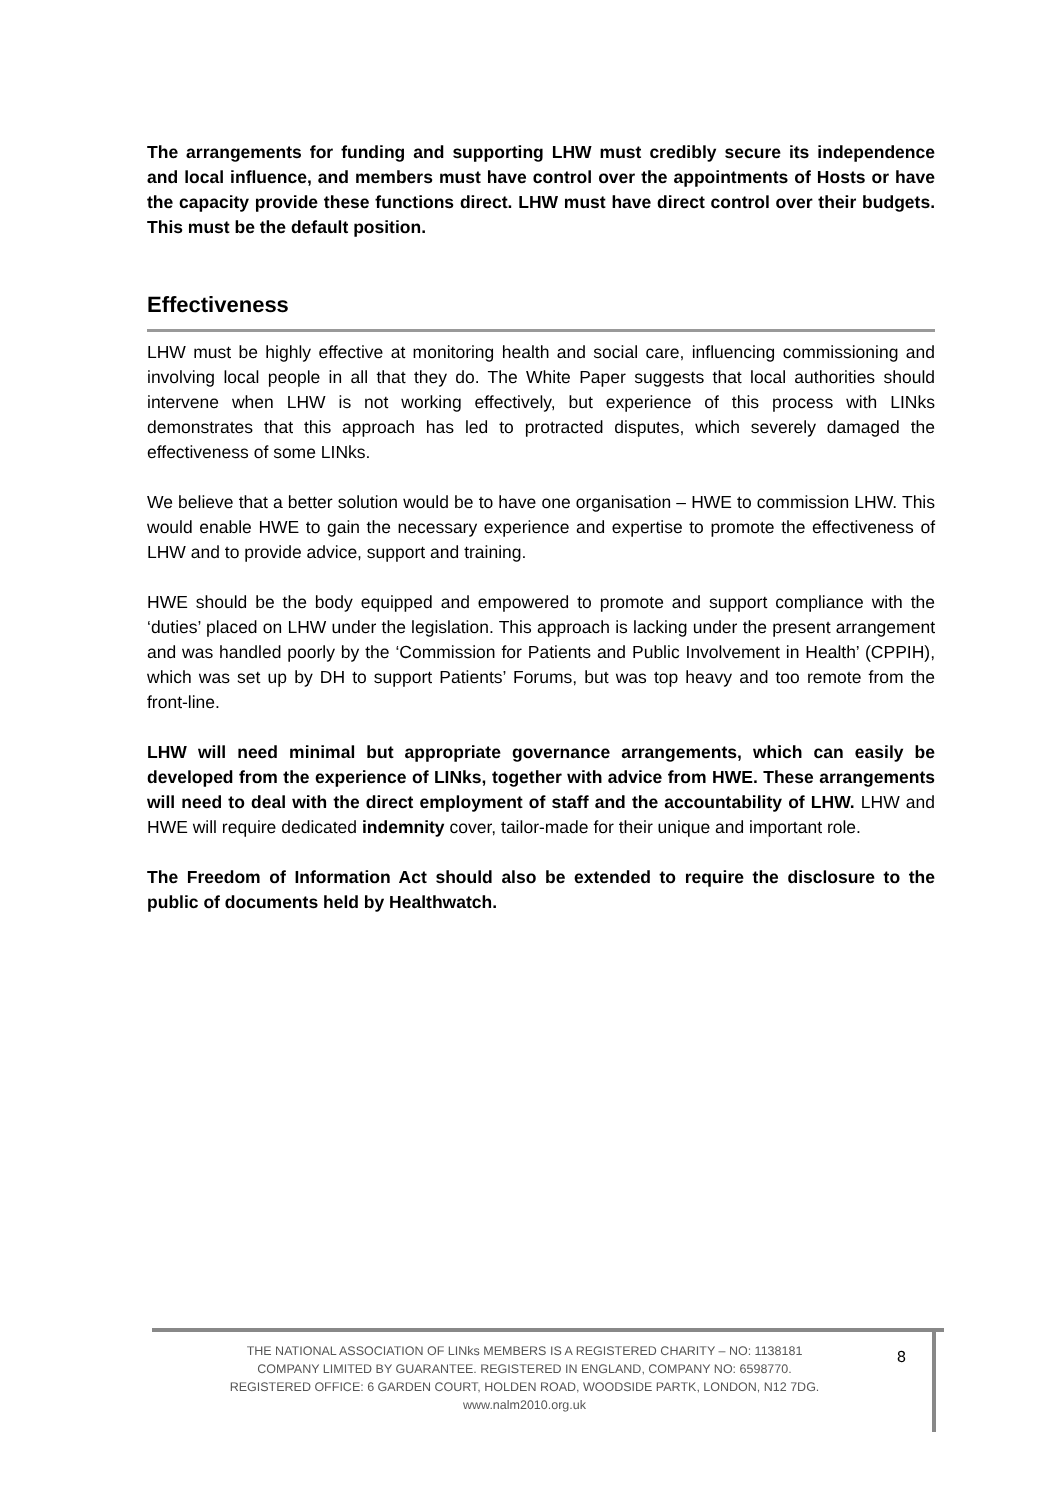The arrangements for funding and supporting LHW must credibly secure its independence and local influence, and members must have control over the appointments of Hosts or have the capacity provide these functions direct. LHW must have direct control over their budgets. This must be the default position.
Effectiveness
LHW must be highly effective at monitoring health and social care, influencing commissioning and involving local people in all that they do. The White Paper suggests that local authorities should intervene when LHW is not working effectively, but experience of this process with LINks demonstrates that this approach has led to protracted disputes, which severely damaged the effectiveness of some LINks.
We believe that a better solution would be to have one organisation – HWE to commission LHW. This would enable HWE to gain the necessary experience and expertise to promote the effectiveness of LHW and to provide advice, support and training.
HWE should be the body equipped and empowered to promote and support compliance with the ‘duties’ placed on LHW under the legislation. This approach is lacking under the present arrangement and was handled poorly by the ‘Commission for Patients and Public Involvement in Health’ (CPPIH), which was set up by DH to support Patients’ Forums, but was top heavy and too remote from the front-line.
LHW will need minimal but appropriate governance arrangements, which can easily be developed from the experience of LINks, together with advice from HWE. These arrangements will need to deal with the direct employment of staff and the accountability of LHW. LHW and HWE will require dedicated indemnity cover, tailor-made for their unique and important role.
The Freedom of Information Act should also be extended to require the disclosure to the public of documents held by Healthwatch.
THE NATIONAL ASSOCIATION OF LINks MEMBERS IS A REGISTERED CHARITY – NO: 1138181
COMPANY LIMITED BY GUARANTEE. REGISTERED IN ENGLAND, COMPANY NO: 6598770.
REGISTERED OFFICE: 6 GARDEN COURT, HOLDEN ROAD, WOODSIDE PARTK, LONDON, N12 7DG.
www.nalm2010.org.uk
8